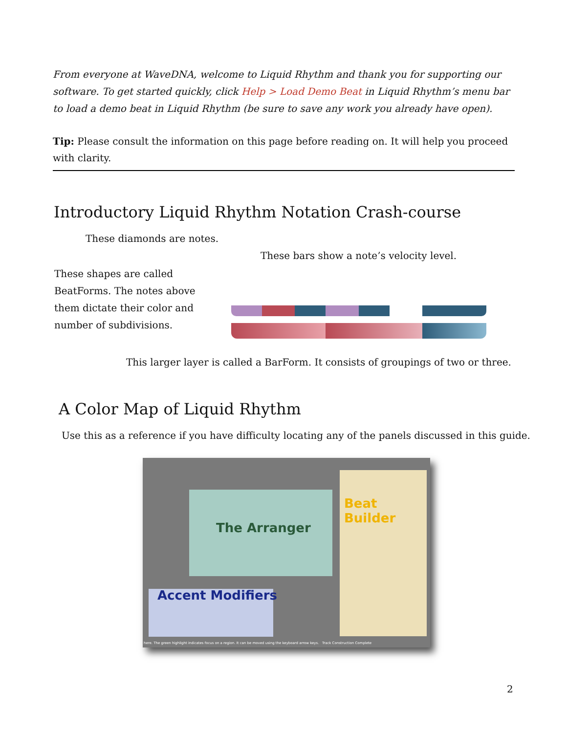From everyone at WaveDNA, welcome to Liquid Rhythm and thank you for supporting our software. To get started quickly, click Help > Load Demo Beat in Liquid Rhythm’s menu bar to load a demo beat in Liquid Rhythm (be sure to save any work you already have open).
Tip: Please consult the information on this page before reading on. It will help you proceed with clarity.
Introductory Liquid Rhythm Notation Crash-course
These diamonds are notes.
These bars show a note’s velocity level.
These shapes are called BeatForms. The notes above them dictate their color and number of subdivisions.
This larger layer is called a BarForm. It consists of groupings of two or three.
A Color Map of Liquid Rhythm
Use this as a reference if you have difficulty locating any of the panels discussed in this guide.
The Arranger
Beat Builder
Accent Modifiers
here. The green highlight indicates focus on a region. It can be moved using the keyboard arrow keys. Track Construction Complete
2